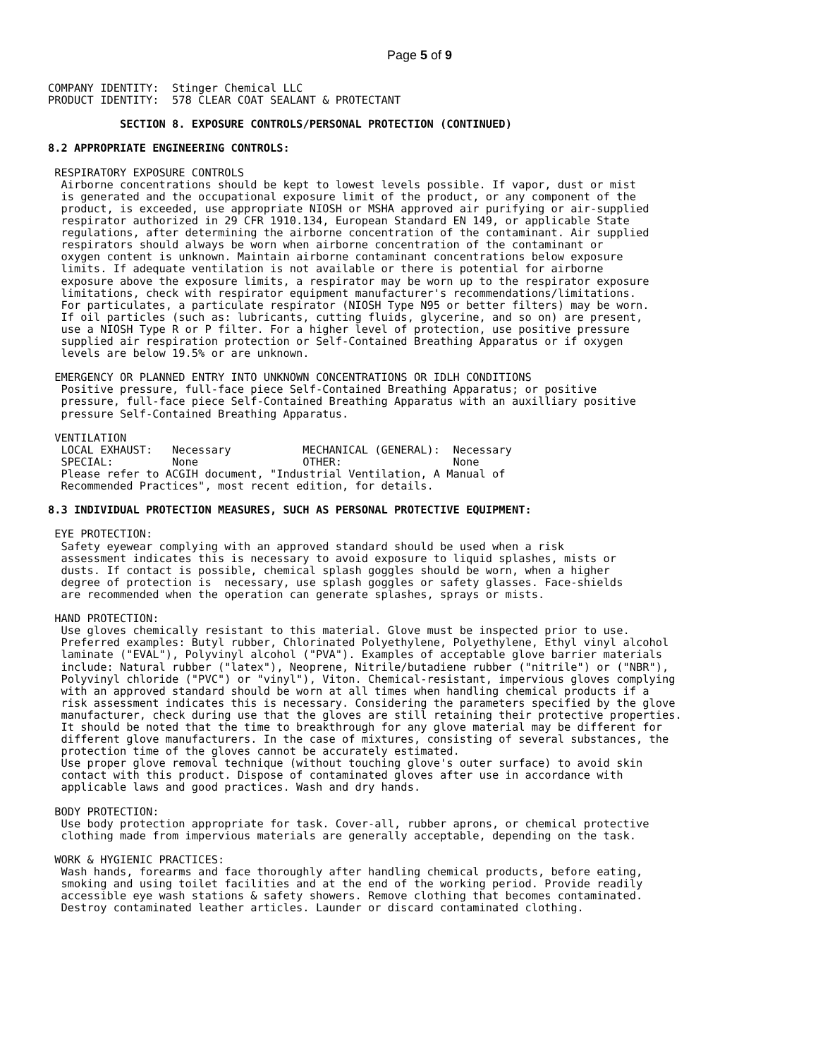Page 5 of 9
COMPANY IDENTITY:  Stinger Chemical LLC
PRODUCT IDENTITY:  578 CLEAR COAT SEALANT & PROTECTANT

           SECTION 8. EXPOSURE CONTROLS/PERSONAL PROTECTION (CONTINUED)

8.2 APPROPRIATE ENGINEERING CONTROLS:

 RESPIRATORY EXPOSURE CONTROLS
  Airborne concentrations should be kept to lowest levels possible. If vapor, dust or mist
  is generated and the occupational exposure limit of the product, or any component of the
  product, is exceeded, use appropriate NIOSH or MSHA approved air purifying or air-supplied
  respirator authorized in 29 CFR 1910.134, European Standard EN 149, or applicable State
  regulations, after determining the airborne concentration of the contaminant. Air supplied
  respirators should always be worn when airborne concentration of the contaminant or
  oxygen content is unknown. Maintain airborne contaminant concentrations below exposure
  limits. If adequate ventilation is not available or there is potential for airborne
  exposure above the exposure limits, a respirator may be worn up to the respirator exposure
  limitations, check with respirator equipment manufacturer's recommendations/limitations.
  For particulates, a particulate respirator (NIOSH Type N95 or better filters) may be worn.
  If oil particles (such as: lubricants, cutting fluids, glycerine, and so on) are present,
  use a NIOSH Type R or P filter. For a higher level of protection, use positive pressure
  supplied air respiration protection or Self-Contained Breathing Apparatus or if oxygen
  levels are below 19.5% or are unknown.

 EMERGENCY OR PLANNED ENTRY INTO UNKNOWN CONCENTRATIONS OR IDLH CONDITIONS
  Positive pressure, full-face piece Self-Contained Breathing Apparatus; or positive
  pressure, full-face piece Self-Contained Breathing Apparatus with an auxilliary positive
  pressure Self-Contained Breathing Apparatus.

 VENTILATION
  LOCAL EXHAUST:   Necessary           MECHANICAL (GENERAL):  Necessary
  SPECIAL:         None                OTHER:                 None
  Please refer to ACGIH document, "Industrial Ventilation, A Manual of
  Recommended Practices", most recent edition, for details.

8.3 INDIVIDUAL PROTECTION MEASURES, SUCH AS PERSONAL PROTECTIVE EQUIPMENT:

 EYE PROTECTION:
  Safety eyewear complying with an approved standard should be used when a risk
  assessment indicates this is necessary to avoid exposure to liquid splashes, mists or
  dusts. If contact is possible, chemical splash goggles should be worn, when a higher
  degree of protection is  necessary, use splash goggles or safety glasses. Face-shields
  are recommended when the operation can generate splashes, sprays or mists.

 HAND PROTECTION:
  Use gloves chemically resistant to this material. Glove must be inspected prior to use.
  Preferred examples: Butyl rubber, Chlorinated Polyethylene, Polyethylene, Ethyl vinyl alcohol
  laminate ("EVAL"), Polyvinyl alcohol ("PVA"). Examples of acceptable glove barrier materials
  include: Natural rubber ("latex"), Neoprene, Nitrile/butadiene rubber ("nitrile") or ("NBR"),
  Polyvinyl chloride ("PVC") or "vinyl"), Viton. Chemical-resistant, impervious gloves complying
  with an approved standard should be worn at all times when handling chemical products if a
  risk assessment indicates this is necessary. Considering the parameters specified by the glove
  manufacturer, check during use that the gloves are still retaining their protective properties.
  It should be noted that the time to breakthrough for any glove material may be different for
  different glove manufacturers. In the case of mixtures, consisting of several substances, the
  protection time of the gloves cannot be accurately estimated.
  Use proper glove removal technique (without touching glove's outer surface) to avoid skin
  contact with this product. Dispose of contaminated gloves after use in accordance with
  applicable laws and good practices. Wash and dry hands.

 BODY PROTECTION:
  Use body protection appropriate for task. Cover-all, rubber aprons, or chemical protective
  clothing made from impervious materials are generally acceptable, depending on the task.

 WORK & HYGIENIC PRACTICES:
  Wash hands, forearms and face thoroughly after handling chemical products, before eating,
  smoking and using toilet facilities and at the end of the working period. Provide readily
  accessible eye wash stations & safety showers. Remove clothing that becomes contaminated.
  Destroy contaminated leather articles. Launder or discard contaminated clothing.